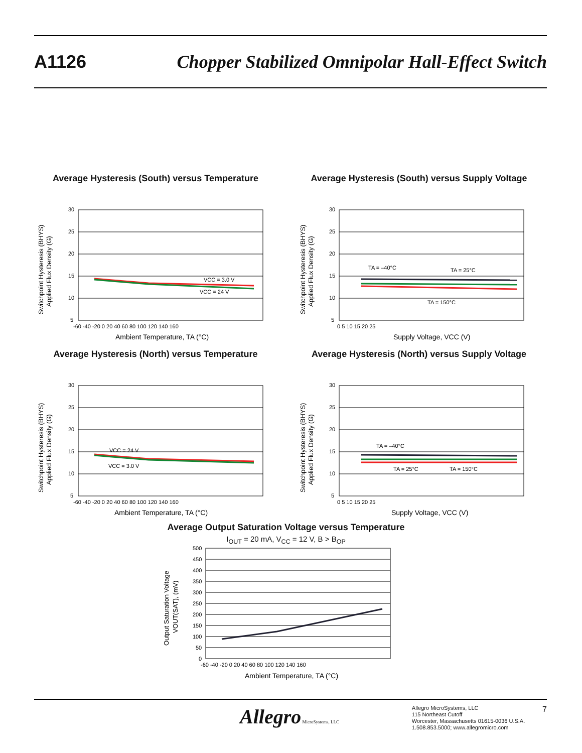A1126
Chopper Stabilized Omnipolar Hall-Effect Switch
Average Hysteresis (South) versus Temperature
30
25
20
15
10
5
-60 -40 -20 0 20 40 60 80 100 120 140 160
VCC = 3.0 V
VCC = 24 V
Ambient Temperature, TA (°C)
Switchpoint Hysteresis (BHYS)
Applied Flux Density (G)
Average Hysteresis (South) versus Supply Voltage
30
25
20
15
10
5
0 5 10 15 20 25
TA = –40°C
TA = 25°C
TA = 150°C
Supply Voltage, VCC (V)
Switchpoint Hysteresis (BHYS)
Applied Flux Density (G)
Average Hysteresis (North) versus Temperature
30
25
20
15
10
5
-60 -40 -20 0 20 40 60 80 100 120 140 160
VCC = 24 V
VCC = 3.0 V
Ambient Temperature, TA (°C)
Switchpoint Hysteresis (BHYS)
Applied Flux Density (G)
Average Hysteresis (North) versus Supply Voltage
30
25
20
15
10
5
0 5 10 15 20 25
TA = –40°C
TA = 25°C
TA = 150°C
Supply Voltage, VCC (V)
Switchpoint Hysteresis (BHYS)
Applied Flux Density (G)
Average Output Saturation Voltage versus Temperature
I<sub>OUT</sub> = 20 mA, V<sub>CC</sub> = 12 V, B > B<sub>OP</sub>
500
450
400
350
300
250
200
150
100
50
0
-60 -40 -20 0 20 40 60 80 100 120 140 160
Ambient Temperature, TA (°C)
Output Saturation Voltage
VOUT(SAT), (mV)
Allegro MicroSystems, LLC
Allegro MicroSystems, LLC
115 Northeast Cutoff
Worcester, Massachusetts 01615-0036 U.S.A.
1.508.853.5000; www.allegromicro.com
7